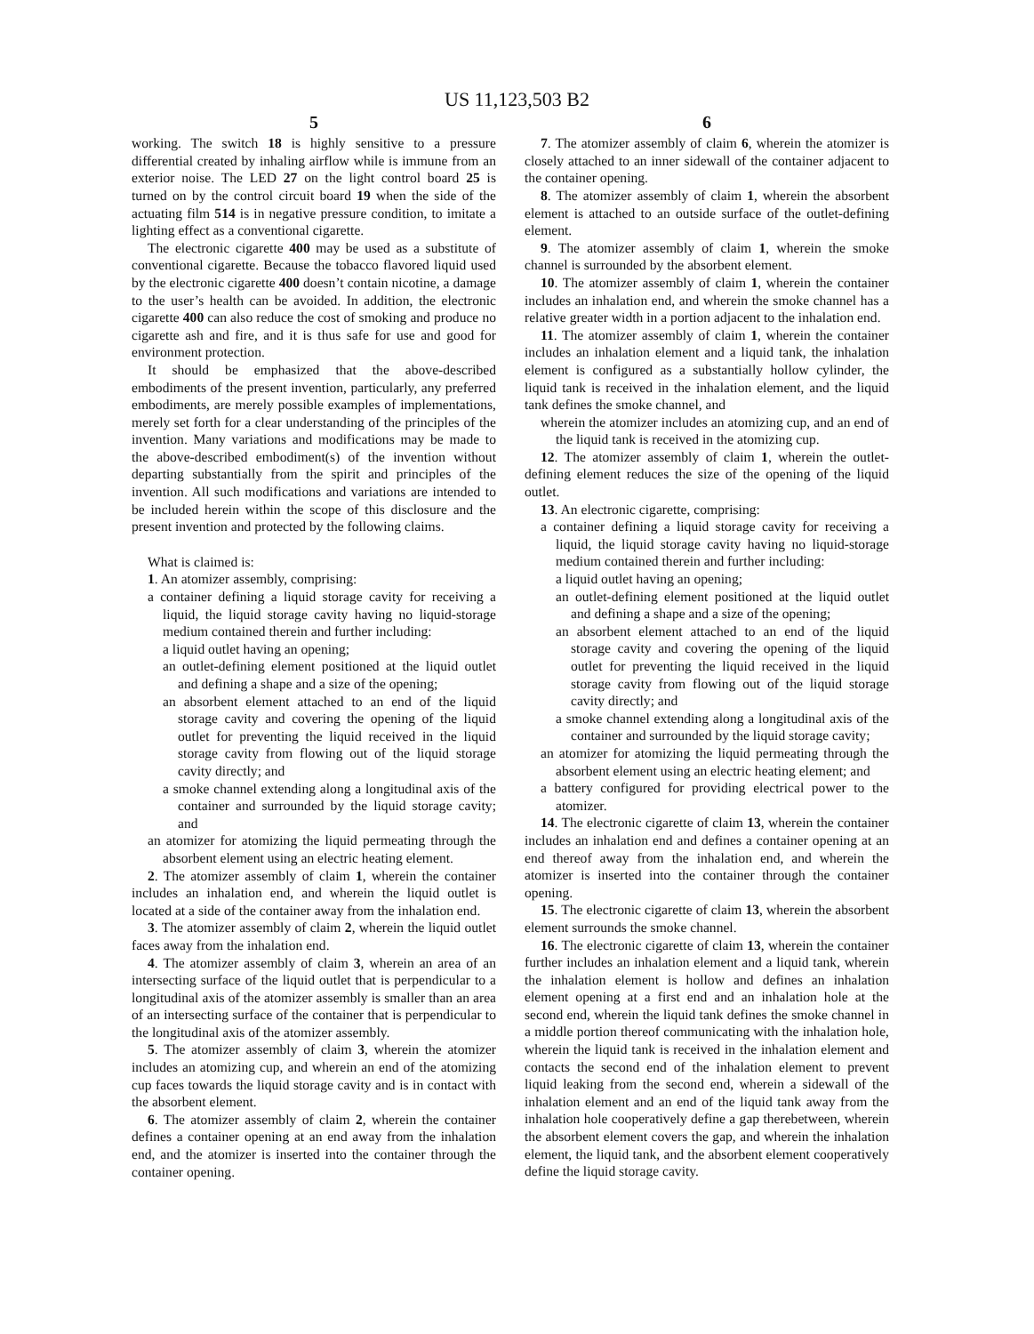US 11,123,503 B2
5
working. The switch 18 is highly sensitive to a pressure differential created by inhaling airflow while is immune from an exterior noise. The LED 27 on the light control board 25 is turned on by the control circuit board 19 when the side of the actuating film 514 is in negative pressure condition, to imitate a lighting effect as a conventional cigarette.
The electronic cigarette 400 may be used as a substitute of conventional cigarette. Because the tobacco flavored liquid used by the electronic cigarette 400 doesn’t contain nicotine, a damage to the user’s health can be avoided. In addition, the electronic cigarette 400 can also reduce the cost of smoking and produce no cigarette ash and fire, and it is thus safe for use and good for environment protection.
It should be emphasized that the above-described embodiments of the present invention, particularly, any preferred embodiments, are merely possible examples of implementations, merely set forth for a clear understanding of the principles of the invention. Many variations and modifications may be made to the above-described embodiment(s) of the invention without departing substantially from the spirit and principles of the invention. All such modifications and variations are intended to be included herein within the scope of this disclosure and the present invention and protected by the following claims.
What is claimed is:
1. An atomizer assembly, comprising:
a container defining a liquid storage cavity for receiving a liquid, the liquid storage cavity having no liquid-storage medium contained therein and further including:
a liquid outlet having an opening;
an outlet-defining element positioned at the liquid outlet and defining a shape and a size of the opening;
an absorbent element attached to an end of the liquid storage cavity and covering the opening of the liquid outlet for preventing the liquid received in the liquid storage cavity from flowing out of the liquid storage cavity directly; and
a smoke channel extending along a longitudinal axis of the container and surrounded by the liquid storage cavity; and
an atomizer for atomizing the liquid permeating through the absorbent element using an electric heating element.
2. The atomizer assembly of claim 1, wherein the container includes an inhalation end, and wherein the liquid outlet is located at a side of the container away from the inhalation end.
3. The atomizer assembly of claim 2, wherein the liquid outlet faces away from the inhalation end.
4. The atomizer assembly of claim 3, wherein an area of an intersecting surface of the liquid outlet that is perpendicular to a longitudinal axis of the atomizer assembly is smaller than an area of an intersecting surface of the container that is perpendicular to the longitudinal axis of the atomizer assembly.
5. The atomizer assembly of claim 3, wherein the atomizer includes an atomizing cup, and wherein an end of the atomizing cup faces towards the liquid storage cavity and is in contact with the absorbent element.
6. The atomizer assembly of claim 2, wherein the container defines a container opening at an end away from the inhalation end, and the atomizer is inserted into the container through the container opening.
6
7. The atomizer assembly of claim 6, wherein the atomizer is closely attached to an inner sidewall of the container adjacent to the container opening.
8. The atomizer assembly of claim 1, wherein the absorbent element is attached to an outside surface of the outlet-defining element.
9. The atomizer assembly of claim 1, wherein the smoke channel is surrounded by the absorbent element.
10. The atomizer assembly of claim 1, wherein the container includes an inhalation end, and wherein the smoke channel has a relative greater width in a portion adjacent to the inhalation end.
11. The atomizer assembly of claim 1, wherein the container includes an inhalation element and a liquid tank, the inhalation element is configured as a substantially hollow cylinder, the liquid tank is received in the inhalation element, and the liquid tank defines the smoke channel, and
wherein the atomizer includes an atomizing cup, and an end of the liquid tank is received in the atomizing cup.
12. The atomizer assembly of claim 1, wherein the outlet-defining element reduces the size of the opening of the liquid outlet.
13. An electronic cigarette, comprising:
a container defining a liquid storage cavity for receiving a liquid, the liquid storage cavity having no liquid-storage medium contained therein and further including:
a liquid outlet having an opening;
an outlet-defining element positioned at the liquid outlet and defining a shape and a size of the opening;
an absorbent element attached to an end of the liquid storage cavity and covering the opening of the liquid outlet for preventing the liquid received in the liquid storage cavity from flowing out of the liquid storage cavity directly; and
a smoke channel extending along a longitudinal axis of the container and surrounded by the liquid storage cavity;
an atomizer for atomizing the liquid permeating through the absorbent element using an electric heating element; and
a battery configured for providing electrical power to the atomizer.
14. The electronic cigarette of claim 13, wherein the container includes an inhalation end and defines a container opening at an end thereof away from the inhalation end, and wherein the atomizer is inserted into the container through the container opening.
15. The electronic cigarette of claim 13, wherein the absorbent element surrounds the smoke channel.
16. The electronic cigarette of claim 13, wherein the container further includes an inhalation element and a liquid tank, wherein the inhalation element is hollow and defines an inhalation element opening at a first end and an inhalation hole at the second end, wherein the liquid tank defines the smoke channel in a middle portion thereof communicating with the inhalation hole, wherein the liquid tank is received in the inhalation element and contacts the second end of the inhalation element to prevent liquid leaking from the second end, wherein a sidewall of the inhalation element and an end of the liquid tank away from the inhalation hole cooperatively define a gap therebetween, wherein the absorbent element covers the gap, and wherein the inhalation element, the liquid tank, and the absorbent element cooperatively define the liquid storage cavity.